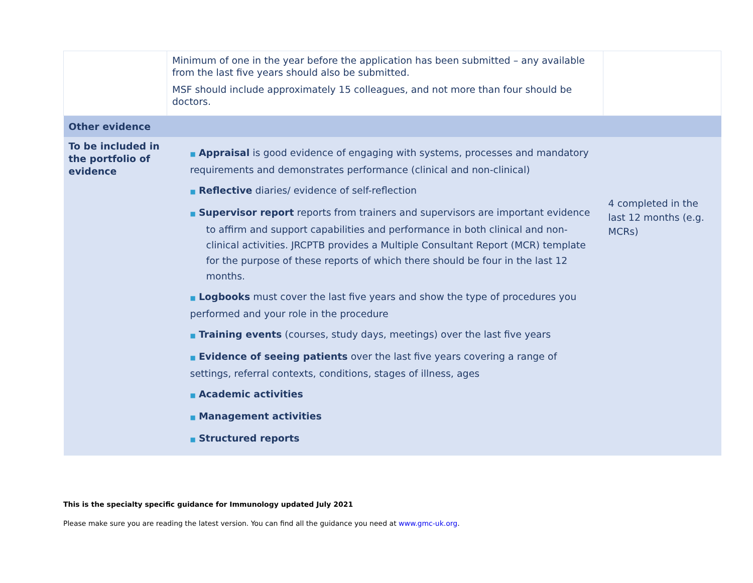| | Minimum of one in the year before the application has been submitted – any available from the last five years should also be submitted. MSF should include approximately 15 colleagues, and not more than four should be doctors. | |
| Other evidence | | |
| To be included in the portfolio of evidence | ■ Appraisal is good evidence of engaging with systems, processes and mandatory requirements and demonstrates performance (clinical and non-clinical) ■ Reflective diaries/ evidence of self-reflection ■ Supervisor report reports from trainers and supervisors are important evidence to affirm and support capabilities and performance in both clinical and non-clinical activities. JRCPTB provides a Multiple Consultant Report (MCR) template for the purpose of these reports of which there should be four in the last 12 months. ■ Logbooks must cover the last five years and show the type of procedures you performed and your role in the procedure ■ Training events (courses, study days, meetings) over the last five years ■ Evidence of seeing patients over the last five years covering a range of settings, referral contexts, conditions, stages of illness, ages ■ Academic activities ■ Management activities ■ Structured reports | 4 completed in the last 12 months (e.g. MCRs) |
This is the specialty specific guidance for Immunology updated July 2021
Please make sure you are reading the latest version. You can find all the guidance you need at www.gmc-uk.org.